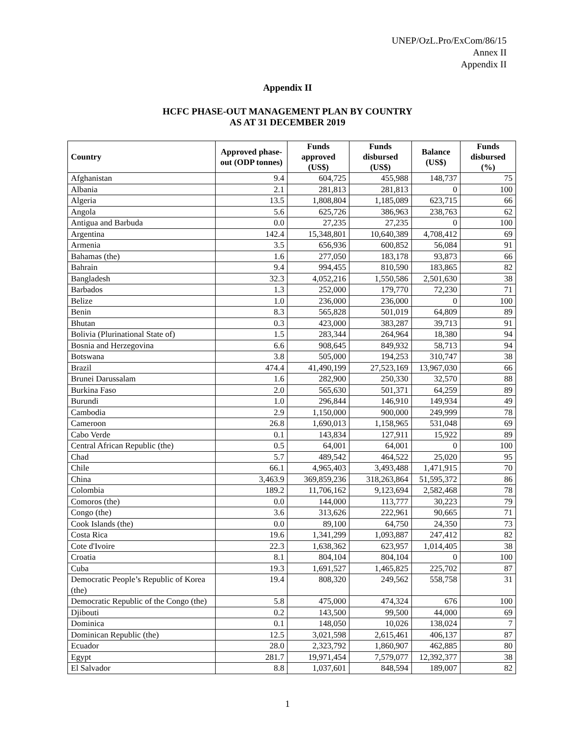UNEP/OzL.Pro/ExCom/86/15
Annex II
Appendix II
Appendix II
HCFC PHASE-OUT MANAGEMENT PLAN BY COUNTRY
AS AT 31 DECEMBER 2019
| Country | Approved phase-out (ODP tonnes) | Funds approved (US$) | Funds disbursed (US$) | Balance (US$) | Funds disbursed (%) |
| --- | --- | --- | --- | --- | --- |
| Afghanistan | 9.4 | 604,725 | 455,988 | 148,737 | 75 |
| Albania | 2.1 | 281,813 | 281,813 | 0 | 100 |
| Algeria | 13.5 | 1,808,804 | 1,185,089 | 623,715 | 66 |
| Angola | 5.6 | 625,726 | 386,963 | 238,763 | 62 |
| Antigua and Barbuda | 0.0 | 27,235 | 27,235 | 0 | 100 |
| Argentina | 142.4 | 15,348,801 | 10,640,389 | 4,708,412 | 69 |
| Armenia | 3.5 | 656,936 | 600,852 | 56,084 | 91 |
| Bahamas (the) | 1.6 | 277,050 | 183,178 | 93,873 | 66 |
| Bahrain | 9.4 | 994,455 | 810,590 | 183,865 | 82 |
| Bangladesh | 32.3 | 4,052,216 | 1,550,586 | 2,501,630 | 38 |
| Barbados | 1.3 | 252,000 | 179,770 | 72,230 | 71 |
| Belize | 1.0 | 236,000 | 236,000 | 0 | 100 |
| Benin | 8.3 | 565,828 | 501,019 | 64,809 | 89 |
| Bhutan | 0.3 | 423,000 | 383,287 | 39,713 | 91 |
| Bolivia (Plurinational State of) | 1.5 | 283,344 | 264,964 | 18,380 | 94 |
| Bosnia and Herzegovina | 6.6 | 908,645 | 849,932 | 58,713 | 94 |
| Botswana | 3.8 | 505,000 | 194,253 | 310,747 | 38 |
| Brazil | 474.4 | 41,490,199 | 27,523,169 | 13,967,030 | 66 |
| Brunei Darussalam | 1.6 | 282,900 | 250,330 | 32,570 | 88 |
| Burkina Faso | 2.0 | 565,630 | 501,371 | 64,259 | 89 |
| Burundi | 1.0 | 296,844 | 146,910 | 149,934 | 49 |
| Cambodia | 2.9 | 1,150,000 | 900,000 | 249,999 | 78 |
| Cameroon | 26.8 | 1,690,013 | 1,158,965 | 531,048 | 69 |
| Cabo Verde | 0.1 | 143,834 | 127,911 | 15,922 | 89 |
| Central African Republic (the) | 0.5 | 64,001 | 64,001 | 0 | 100 |
| Chad | 5.7 | 489,542 | 464,522 | 25,020 | 95 |
| Chile | 66.1 | 4,965,403 | 3,493,488 | 1,471,915 | 70 |
| China | 3,463.9 | 369,859,236 | 318,263,864 | 51,595,372 | 86 |
| Colombia | 189.2 | 11,706,162 | 9,123,694 | 2,582,468 | 78 |
| Comoros (the) | 0.0 | 144,000 | 113,777 | 30,223 | 79 |
| Congo (the) | 3.6 | 313,626 | 222,961 | 90,665 | 71 |
| Cook Islands (the) | 0.0 | 89,100 | 64,750 | 24,350 | 73 |
| Costa Rica | 19.6 | 1,341,299 | 1,093,887 | 247,412 | 82 |
| Cote d'Ivoire | 22.3 | 1,638,362 | 623,957 | 1,014,405 | 38 |
| Croatia | 8.1 | 804,104 | 804,104 | 0 | 100 |
| Cuba | 19.3 | 1,691,527 | 1,465,825 | 225,702 | 87 |
| Democratic People’s Republic of Korea (the) | 19.4 | 808,320 | 249,562 | 558,758 | 31 |
| Democratic Republic of the Congo (the) | 5.8 | 475,000 | 474,324 | 676 | 100 |
| Djibouti | 0.2 | 143,500 | 99,500 | 44,000 | 69 |
| Dominica | 0.1 | 148,050 | 10,026 | 138,024 | 7 |
| Dominican Republic (the) | 12.5 | 3,021,598 | 2,615,461 | 406,137 | 87 |
| Ecuador | 28.0 | 2,323,792 | 1,860,907 | 462,885 | 80 |
| Egypt | 281.7 | 19,971,454 | 7,579,077 | 12,392,377 | 38 |
| El Salvador | 8.8 | 1,037,601 | 848,594 | 189,007 | 82 |
1